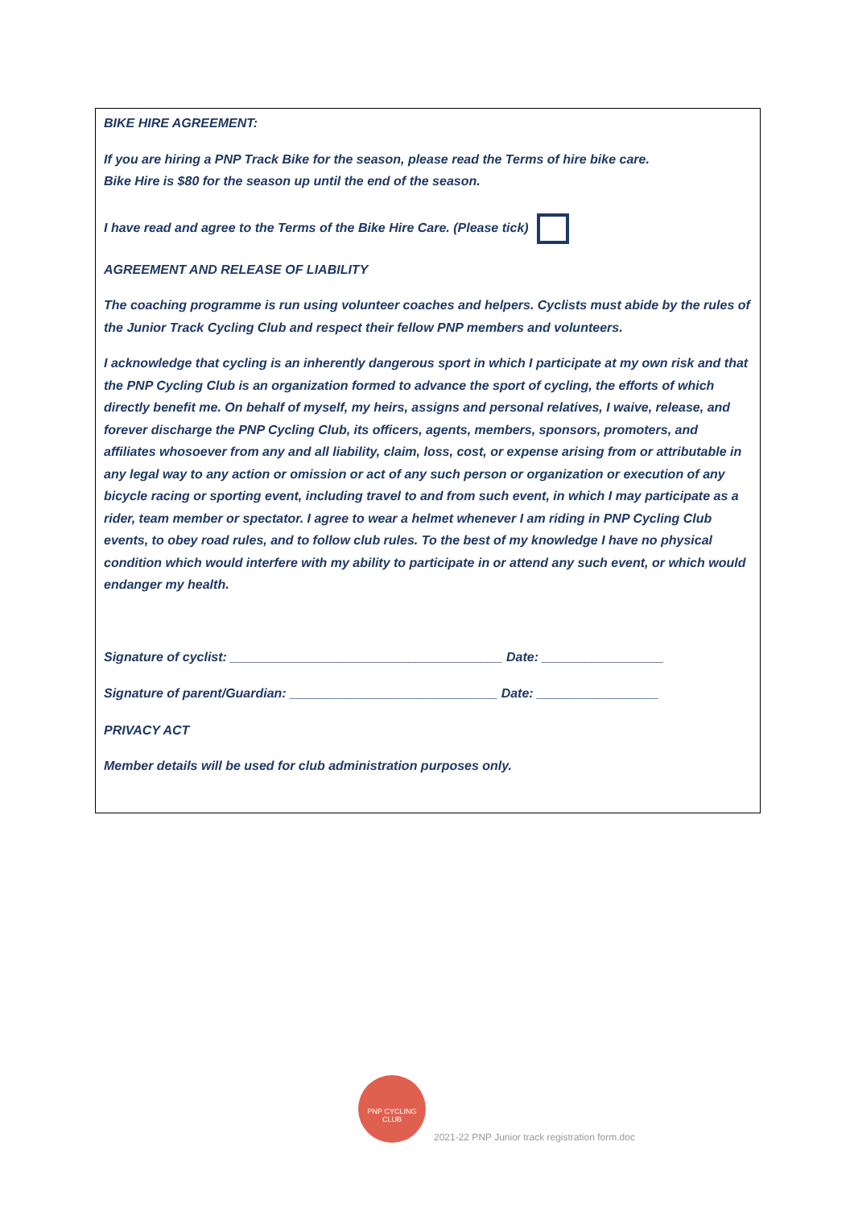BIKE HIRE AGREEMENT:
If you are hiring a PNP Track Bike for the season, please read the Terms of hire bike care.
Bike Hire is $80 for the season up until the end of the season.
I have read and agree to the Terms of the Bike Hire Care. (Please tick)
AGREEMENT AND RELEASE OF LIABILITY
The coaching programme is run using volunteer coaches and helpers. Cyclists must abide by the rules of the Junior Track Cycling Club and respect their fellow PNP members and volunteers.
I acknowledge that cycling is an inherently dangerous sport in which I participate at my own risk and that the PNP Cycling Club is an organization formed to advance the sport of cycling, the efforts of which directly benefit me. On behalf of myself, my heirs, assigns and personal relatives, I waive, release, and forever discharge the PNP Cycling Club, its officers, agents, members, sponsors, promoters, and affiliates whosoever from any and all liability, claim, loss, cost, or expense arising from or attributable in any legal way to any action or omission or act of any such person or organization or execution of any bicycle racing or sporting event, including travel to and from such event, in which I may participate as a rider, team member or spectator. I agree to wear a helmet whenever I am riding in PNP Cycling Club events, to obey road rules, and to follow club rules. To the best of my knowledge I have no physical condition which would interfere with my ability to participate in or attend any such event, or which would endanger my health.
Signature of cyclist: ______________________________________ Date: _________________
Signature of parent/Guardian: _____________________________ Date: _________________
PRIVACY ACT
Member details will be used for club administration purposes only.
PNP CYCLING CLUB
2021-22 PNP Junior track registration form.doc